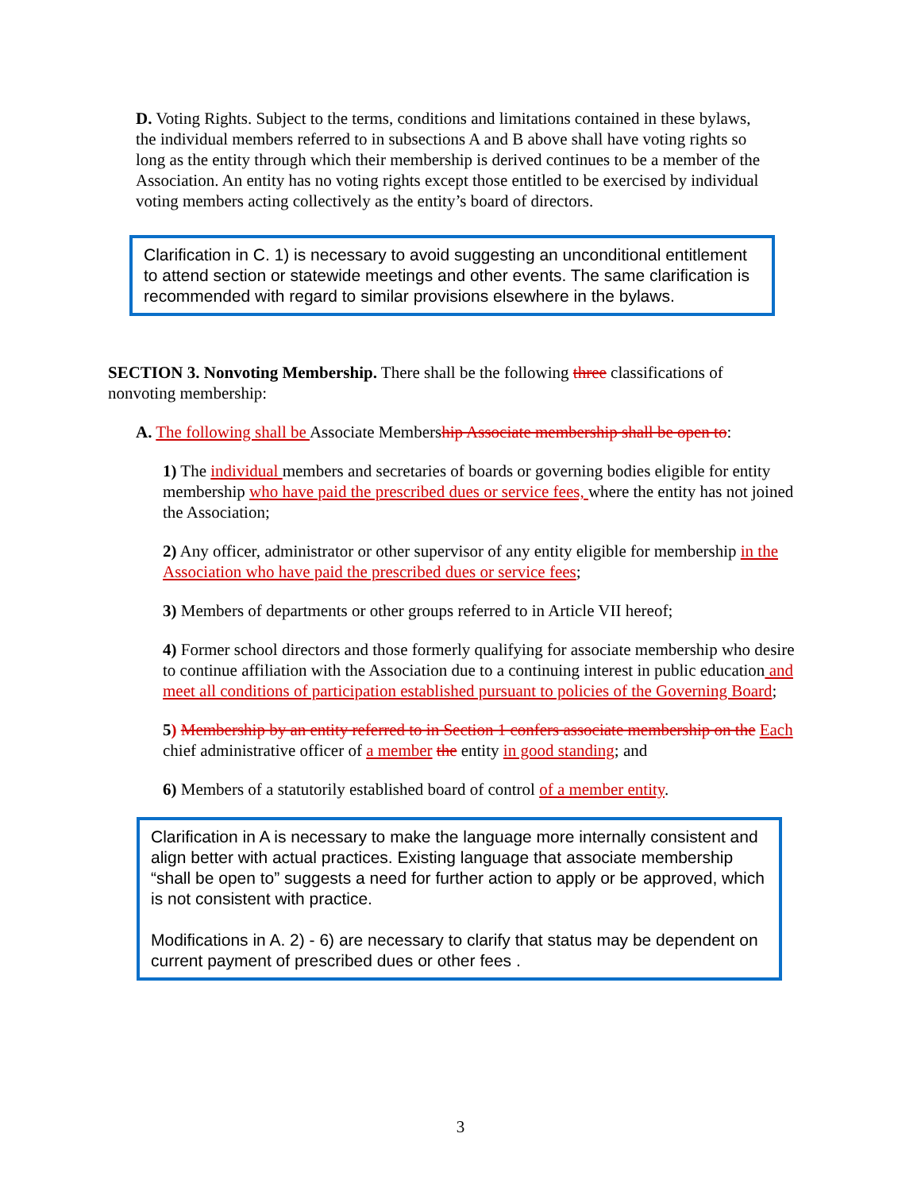D. Voting Rights. Subject to the terms, conditions and limitations contained in these bylaws, the individual members referred to in subsections A and B above shall have voting rights so long as the entity through which their membership is derived continues to be a member of the Association. An entity has no voting rights except those entitled to be exercised by individual voting members acting collectively as the entity’s board of directors.
Clarification in C. 1) is necessary to avoid suggesting an unconditional entitlement to attend section or statewide meetings and other events. The same clarification is recommended with regard to similar provisions elsewhere in the bylaws.
SECTION 3. Nonvoting Membership. There shall be the following three classifications of nonvoting membership:
A. The following shall be Associate Membership Associate membership shall be open to:
1) The individual members and secretaries of boards or governing bodies eligible for entity membership who have paid the prescribed dues or service fees, where the entity has not joined the Association;
2) Any officer, administrator or other supervisor of any entity eligible for membership in the Association who have paid the prescribed dues or service fees;
3) Members of departments or other groups referred to in Article VII hereof;
4) Former school directors and those formerly qualifying for associate membership who desire to continue affiliation with the Association due to a continuing interest in public education and meet all conditions of participation established pursuant to policies of the Governing Board;
5) Membership by an entity referred to in Section 1 confers associate membership on the Each chief administrative officer of a member the entity in good standing; and
6) Members of a statutorily established board of control of a member entity.
Clarification in A is necessary to make the language more internally consistent and align better with actual practices. Existing language that associate membership “shall be open to” suggests a need for further action to apply or be approved, which is not consistent with practice.
Modifications in A. 2) - 6) are necessary to clarify that status may be dependent on current payment of prescribed dues or other fees .
3